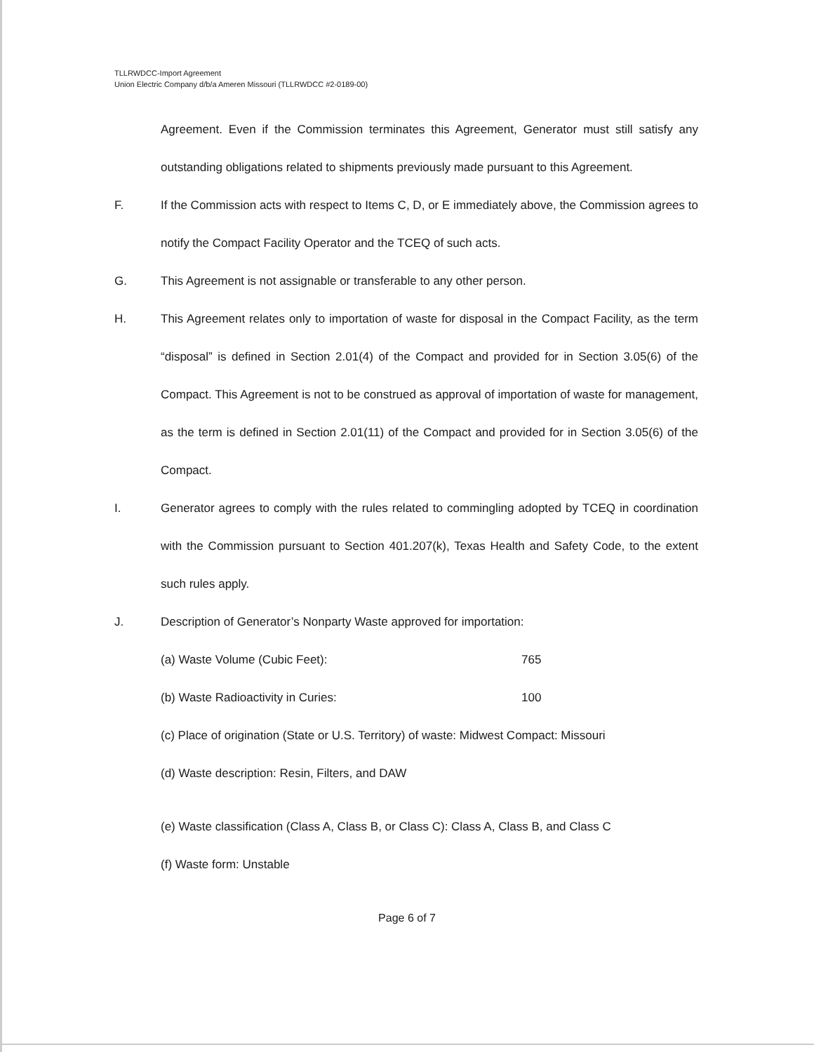TLLRWDCC-Import Agreement
Union Electric Company d/b/a Ameren Missouri (TLLRWDCC #2-0189-00)
Agreement. Even if the Commission terminates this Agreement, Generator must still satisfy any outstanding obligations related to shipments previously made pursuant to this Agreement.
F. If the Commission acts with respect to Items C, D, or E immediately above, the Commission agrees to notify the Compact Facility Operator and the TCEQ of such acts.
G. This Agreement is not assignable or transferable to any other person.
H. This Agreement relates only to importation of waste for disposal in the Compact Facility, as the term “disposal” is defined in Section 2.01(4) of the Compact and provided for in Section 3.05(6) of the Compact. This Agreement is not to be construed as approval of importation of waste for management, as the term is defined in Section 2.01(11) of the Compact and provided for in Section 3.05(6) of the Compact.
I. Generator agrees to comply with the rules related to commingling adopted by TCEQ in coordination with the Commission pursuant to Section 401.207(k), Texas Health and Safety Code, to the extent such rules apply.
J. Description of Generator’s Nonparty Waste approved for importation:
(a) Waste Volume (Cubic Feet): 765
(b) Waste Radioactivity in Curies: 100
(c) Place of origination (State or U.S. Territory) of waste: Midwest Compact: Missouri
(d) Waste description: Resin, Filters, and DAW
(e) Waste classification (Class A, Class B, or Class C): Class A, Class B, and Class C
(f) Waste form: Unstable
Page 6 of 7